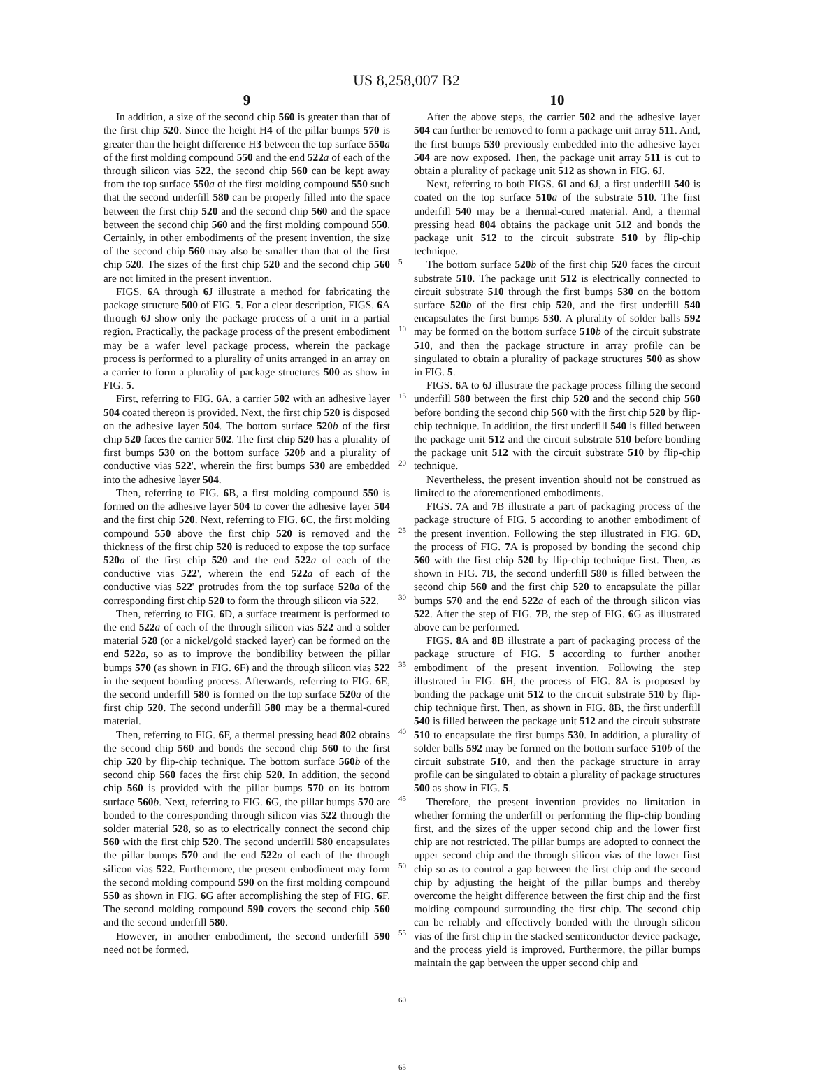US 8,258,007 B2
9
In addition, a size of the second chip 560 is greater than that of the first chip 520. Since the height H4 of the pillar bumps 570 is greater than the height difference H3 between the top surface 550 a of the first molding compound 550 and the end 522 a of each of the through silicon vias 522, the second chip 560 can be kept away from the top surface 550 a of the first molding compound 550 such that the second underfill 580 can be properly filled into the space between the first chip 520 and the second chip 560 and the space between the second chip 560 and the first molding compound 550. Certainly, in other embodiments of the present invention, the size of the second chip 560 may also be smaller than that of the first chip 520. The sizes of the first chip 520 and the second chip 560 are not limited in the present invention.
FIGS. 6 A through 6 J illustrate a method for fabricating the package structure 500 of FIG. 5. For a clear description, FIGS. 6 A through 6 J show only the package process of a unit in a partial region. Practically, the package process of the present embodiment may be a wafer level package process, wherein the package process is performed to a plurality of units arranged in an array on a carrier to form a plurality of package structures 500 as show in FIG. 5.
First, referring to FIG. 6 A, a carrier 502 with an adhesive layer 504 coated thereon is provided. Next, the first chip 520 is disposed on the adhesive layer 504. The bottom surface 520 b of the first chip 520 faces the carrier 502. The first chip 520 has a plurality of first bumps 530 on the bottom surface 520 b and a plurality of conductive vias 522', wherein the first bumps 530 are embedded into the adhesive layer 504.
Then, referring to FIG. 6 B, a first molding compound 550 is formed on the adhesive layer 504 to cover the adhesive layer 504 and the first chip 520. Next, referring to FIG. 6 C, the first molding compound 550 above the first chip 520 is removed and the thickness of the first chip 520 is reduced to expose the top surface 520 a of the first chip 520 and the end 522 a of each of the conductive vias 522', wherein the end 522 a of each of the conductive vias 522' protrudes from the top surface 520 a of the corresponding first chip 520 to form the through silicon via 522.
Then, referring to FIG. 6 D, a surface treatment is performed to the end 522 a of each of the through silicon vias 522 and a solder material 528 (or a nickel/gold stacked layer) can be formed on the end 522 a, so as to improve the bondibility between the pillar bumps 570 (as shown in FIG. 6 F) and the through silicon vias 522 in the sequent bonding process. Afterwards, referring to FIG. 6 E, the second underfill 580 is formed on the top surface 520 a of the first chip 520. The second underfill 580 may be a thermal-cured material.
Then, referring to FIG. 6 F, a thermal pressing head 802 obtains the second chip 560 and bonds the second chip 560 to the first chip 520 by flip-chip technique. The bottom surface 560 b of the second chip 560 faces the first chip 520. In addition, the second chip 560 is provided with the pillar bumps 570 on its bottom surface 560 b. Next, referring to FIG. 6 G, the pillar bumps 570 are bonded to the corresponding through silicon vias 522 through the solder material 528, so as to electrically connect the second chip 560 with the first chip 520. The second underfill 580 encapsulates the pillar bumps 570 and the end 522 a of each of the through silicon vias 522. Furthermore, the present embodiment may form the second molding compound 590 on the first molding compound 550 as shown in FIG. 6 G after accomplishing the step of FIG. 6 F. The second molding compound 590 covers the second chip 560 and the second underfill 580.
However, in another embodiment, the second underfill 590 need not be formed.
5
10
15
20
25
30
35
40
45
50
55
60
65
10
After the above steps, the carrier 502 and the adhesive layer 504 can further be removed to form a package unit array 511. And, the first bumps 530 previously embedded into the adhesive layer 504 are now exposed. Then, the package unit array 511 is cut to obtain a plurality of package unit 512 as shown in FIG. 6 J.
Next, referring to both FIGS. 6 I and 6 J, a first underfill 540 is coated on the top surface 510 a of the substrate 510. The first underfill 540 may be a thermal-cured material. And, a thermal pressing head 804 obtains the package unit 512 and bonds the package unit 512 to the circuit substrate 510 by flip-chip technique.
The bottom surface 520 b of the first chip 520 faces the circuit substrate 510. The package unit 512 is electrically connected to circuit substrate 510 through the first bumps 530 on the bottom surface 520 b of the first chip 520, and the first underfill 540 encapsulates the first bumps 530. A plurality of solder balls 592 may be formed on the bottom surface 510 b of the circuit substrate 510, and then the package structure in array profile can be singulated to obtain a plurality of package structures 500 as show in FIG. 5.
FIGS. 6 A to 6 J illustrate the package process filling the second underfill 580 between the first chip 520 and the second chip 560 before bonding the second chip 560 with the first chip 520 by flip-chip technique. In addition, the first underfill 540 is filled between the package unit 512 and the circuit substrate 510 before bonding the package unit 512 with the circuit substrate 510 by flip-chip technique.
Nevertheless, the present invention should not be construed as limited to the aforementioned embodiments.
FIGS. 7 A and 7 B illustrate a part of packaging process of the package structure of FIG. 5 according to another embodiment of the present invention. Following the step illustrated in FIG. 6 D, the process of FIG. 7 A is proposed by bonding the second chip 560 with the first chip 520 by flip-chip technique first. Then, as shown in FIG. 7 B, the second underfill 580 is filled between the second chip 560 and the first chip 520 to encapsulate the pillar bumps 570 and the end 522 a of each of the through silicon vias 522. After the step of FIG. 7 B, the step of FIG. 6 G as illustrated above can be performed.
FIGS. 8 A and 8 B illustrate a part of packaging process of the package structure of FIG. 5 according to further another embodiment of the present invention. Following the step illustrated in FIG. 6 H, the process of FIG. 8 A is proposed by bonding the package unit 512 to the circuit substrate 510 by flip-chip technique first. Then, as shown in FIG. 8 B, the first underfill 540 is filled between the package unit 512 and the circuit substrate 510 to encapsulate the first bumps 530. In addition, a plurality of solder balls 592 may be formed on the bottom surface 510 b of the circuit substrate 510, and then the package structure in array profile can be singulated to obtain a plurality of package structures 500 as show in FIG. 5.
Therefore, the present invention provides no limitation in whether forming the underfill or performing the flip-chip bonding first, and the sizes of the upper second chip and the lower first chip are not restricted. The pillar bumps are adopted to connect the upper second chip and the through silicon vias of the lower first chip so as to control a gap between the first chip and the second chip by adjusting the height of the pillar bumps and thereby overcome the height difference between the first chip and the first molding compound surrounding the first chip. The second chip can be reliably and effectively bonded with the through silicon vias of the first chip in the stacked semiconductor device package, and the process yield is improved. Furthermore, the pillar bumps maintain the gap between the upper second chip and